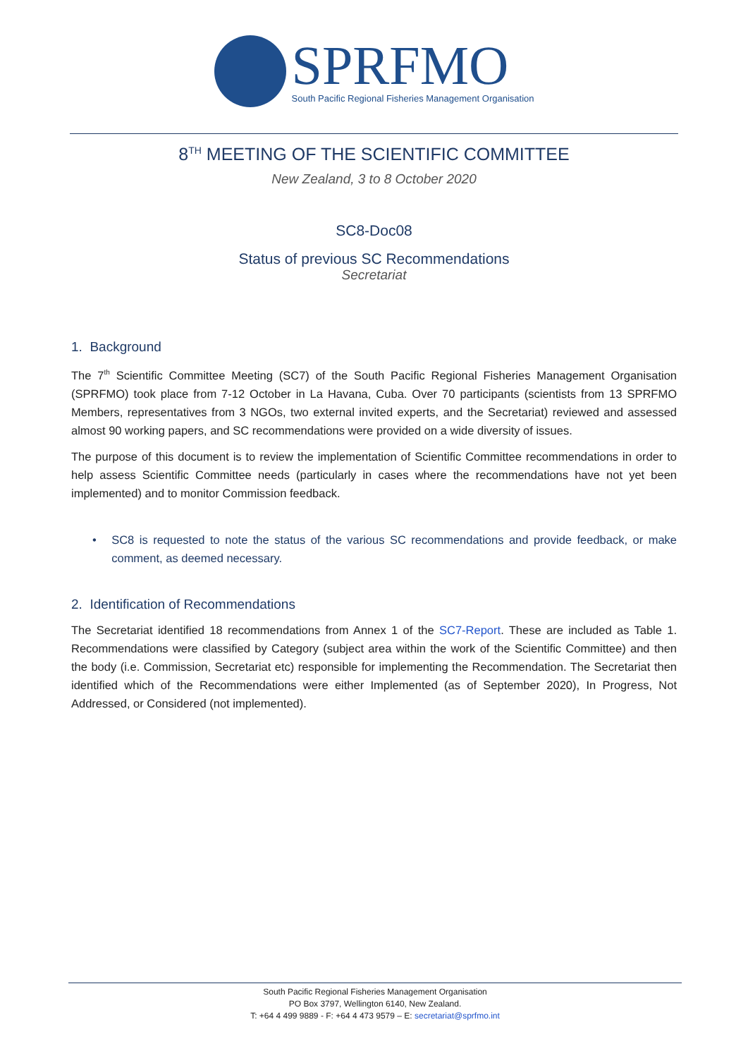SPRFMO
South Pacific Regional Fisheries Management Organisation
8<sup>TH</sup> MEETING OF THE SCIENTIFIC COMMITTEE
New Zealand, 3 to 8 October 2020
SC8-Doc08
Status of previous SC Recommendations
Secretariat
1. Background
The 7<sup>th</sup> Scientific Committee Meeting (SC7) of the South Pacific Regional Fisheries Management Organisation (SPRFMO) took place from 7-12 October in La Havana, Cuba. Over 70 participants (scientists from 13 SPRFMO Members, representatives from 3 NGOs, two external invited experts, and the Secretariat) reviewed and assessed almost 90 working papers, and SC recommendations were provided on a wide diversity of issues.
The purpose of this document is to review the implementation of Scientific Committee recommendations in order to help assess Scientific Committee needs (particularly in cases where the recommendations have not yet been implemented) and to monitor Commission feedback.
• SC8 is requested to note the status of the various SC recommendations and provide feedback, or make comment, as deemed necessary.
2. Identification of Recommendations
The Secretariat identified 18 recommendations from Annex 1 of the SC7-Report. These are included as Table 1. Recommendations were classified by Category (subject area within the work of the Scientific Committee) and then the body (i.e. Commission, Secretariat etc) responsible for implementing the Recommendation. The Secretariat then identified which of the Recommendations were either Implemented (as of September 2020), In Progress, Not Addressed, or Considered (not implemented).
South Pacific Regional Fisheries Management Organisation
PO Box 3797, Wellington 6140, New Zealand.
T: +64 4 499 9889 - F: +64 4 473 9579 – E: secretariat@sprfmo.int